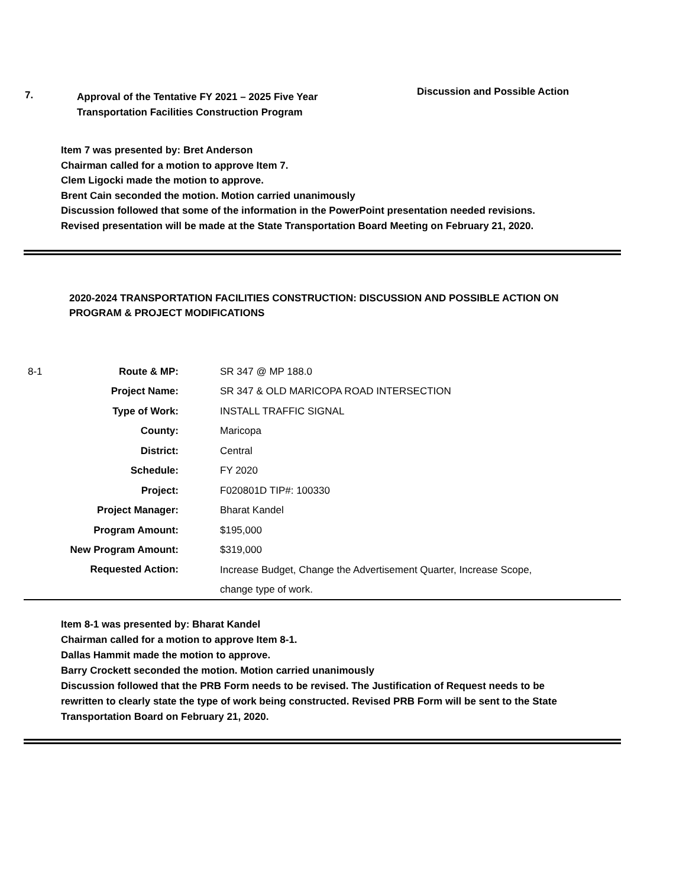7.
Approval of the Tentative FY 2021 – 2025 Five Year
Transportation Facilities Construction Program
Discussion and Possible Action
Item 7 was presented by: Bret Anderson
Chairman called for a motion to approve Item 7.
Clem Ligocki made the motion to approve.
Brent Cain seconded the motion. Motion carried unanimously
Discussion followed that some of the information in the PowerPoint presentation needed revisions. Revised presentation will be made at the State Transportation Board Meeting on February 21, 2020.
2020-2024 TRANSPORTATION FACILITIES CONSTRUCTION: DISCUSSION AND POSSIBLE ACTION ON PROGRAM & PROJECT MODIFICATIONS
| 8-1 | Route & MP: | SR 347 @ MP 188.0 |
| | Project Name: | SR 347 & OLD MARICOPA ROAD INTERSECTION |
| | Type of Work: | INSTALL TRAFFIC SIGNAL |
| | County: | Maricopa |
| | District: | Central |
| | Schedule: | FY 2020 |
| | Project: | F020801D TIP#: 100330 |
| | Project Manager: | Bharat Kandel |
| | Program Amount: | $195,000 |
| | New Program Amount: | $319,000 |
| | Requested Action: | Increase Budget, Change the Advertisement Quarter, Increase Scope, change type of work. |
Item 8-1 was presented by: Bharat Kandel
Chairman called for a motion to approve Item 8-1.
Dallas Hammit made the motion to approve.
Barry Crockett seconded the motion. Motion carried unanimously
Discussion followed that the PRB Form needs to be revised. The Justification of Request needs to be rewritten to clearly state the type of work being constructed. Revised PRB Form will be sent to the State Transportation Board on February 21, 2020.